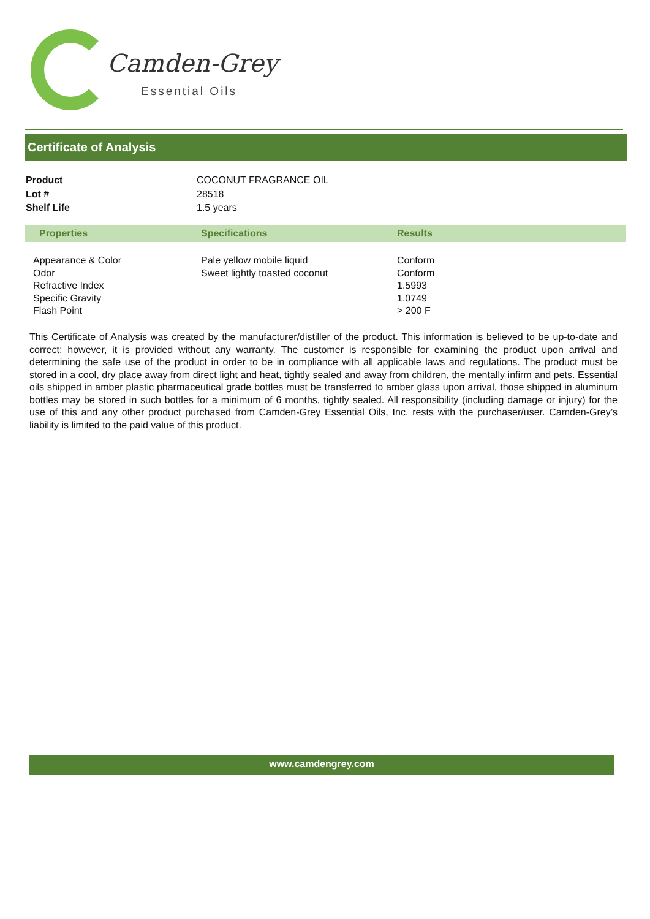Camden-Grey
Essential Oils
Certificate of Analysis
| Product | COCONUT FRAGRANCE OIL |
| Lot # | 28518 |
| Shelf Life | 1.5 years |
| Properties | Specifications | Results |
| --- | --- | --- |
| Appearance & Color Odor Refractive Index Specific Gravity Flash Point | Pale yellow mobile liquid Sweet lightly toasted coconut | Conform Conform 1.5993 1.0749 > 200 F |
This Certificate of Analysis was created by the manufacturer/distiller of the product. This information is believed to be up-to-date and correct; however, it is provided without any warranty. The customer is responsible for examining the product upon arrival and determining the safe use of the product in order to be in compliance with all applicable laws and regulations. The product must be stored in a cool, dry place away from direct light and heat, tightly sealed and away from children, the mentally infirm and pets. Essential oils shipped in amber plastic pharmaceutical grade bottles must be transferred to amber glass upon arrival, those shipped in aluminum bottles may be stored in such bottles for a minimum of 6 months, tightly sealed. All responsibility (including damage or injury) for the use of this and any other product purchased from Camden-Grey Essential Oils, Inc. rests with the purchaser/user. Camden-Grey’s liability is limited to the paid value of this product.
www.camdengrey.com